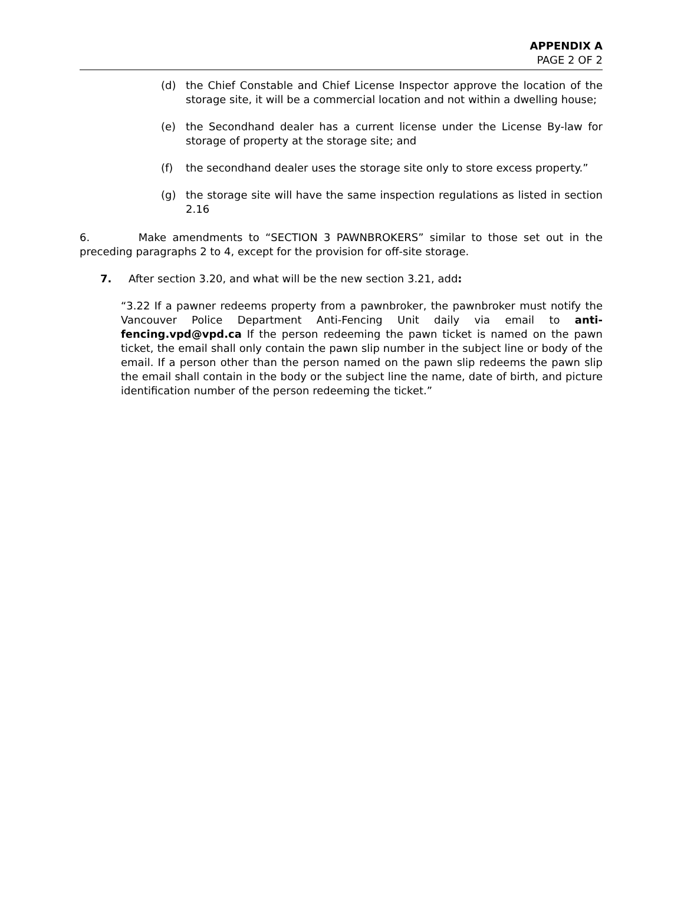APPENDIX A
PAGE 2 OF 2
(d) the Chief Constable and Chief License Inspector approve the location of the storage site, it will be a commercial location and not within a dwelling house;
(e) the Secondhand dealer has a current license under the License By-law for storage of property at the storage site; and
(f) the secondhand dealer uses the storage site only to store excess property.”
(g) the storage site will have the same inspection regulations as listed in section 2.16
6. Make amendments to “SECTION 3 PAWNBROKERS” similar to those set out in the preceding paragraphs 2 to 4, except for the provision for off-site storage.
7. After section 3.20, and what will be the new section 3.21, add:
“3.22 If a pawner redeems property from a pawnbroker, the pawnbroker must notify the Vancouver Police Department Anti-Fencing Unit daily via email to anti-fencing.vpd@vpd.ca If the person redeeming the pawn ticket is named on the pawn ticket, the email shall only contain the pawn slip number in the subject line or body of the email. If a person other than the person named on the pawn slip redeems the pawn slip the email shall contain in the body or the subject line the name, date of birth, and picture identification number of the person redeeming the ticket.”